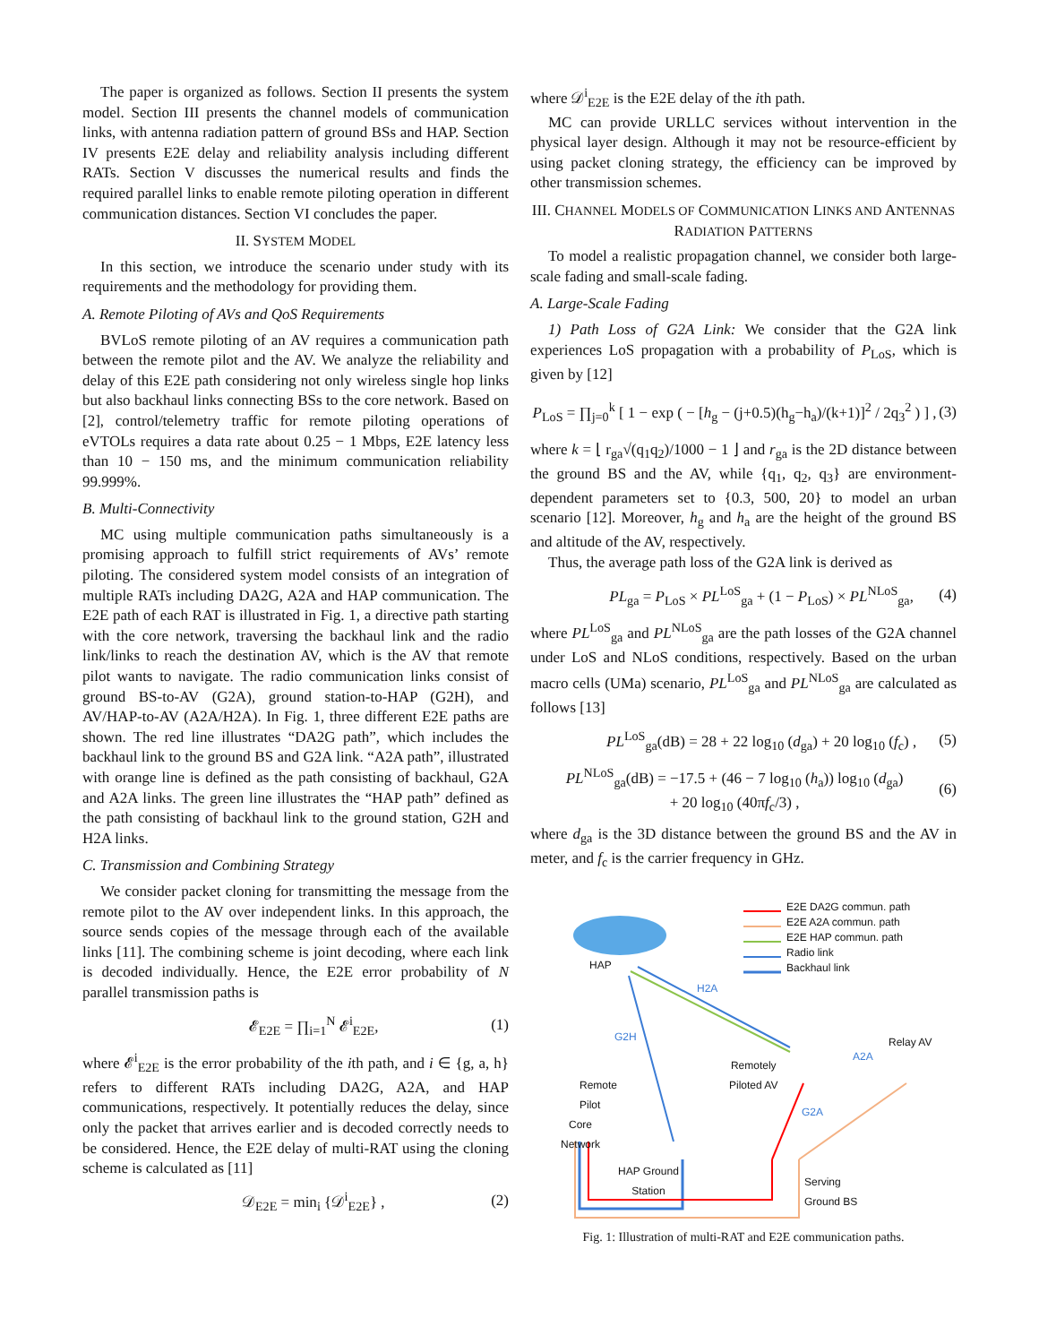The paper is organized as follows. Section II presents the system model. Section III presents the channel models of communication links, with antenna radiation pattern of ground BSs and HAP. Section IV presents E2E delay and reliability analysis including different RATs. Section V discusses the numerical results and finds the required parallel links to enable remote piloting operation in different communication distances. Section VI concludes the paper.
II. SYSTEM MODEL
In this section, we introduce the scenario under study with its requirements and the methodology for providing them.
A. Remote Piloting of AVs and QoS Requirements
BVLoS remote piloting of an AV requires a communication path between the remote pilot and the AV. We analyze the reliability and delay of this E2E path considering not only wireless single hop links but also backhaul links connecting BSs to the core network. Based on [2], control/telemetry traffic for remote piloting operations of eVTOLs requires a data rate about 0.25 − 1 Mbps, E2E latency less than 10 − 150 ms, and the minimum communication reliability 99.999%.
B. Multi-Connectivity
MC using multiple communication paths simultaneously is a promising approach to fulfill strict requirements of AVs’ remote piloting. The considered system model consists of an integration of multiple RATs including DA2G, A2A and HAP communication. The E2E path of each RAT is illustrated in Fig. 1, a directive path starting with the core network, traversing the backhaul link and the radio link/links to reach the destination AV, which is the AV that remote pilot wants to navigate. The radio communication links consist of ground BS-to-AV (G2A), ground station-to-HAP (G2H), and AV/HAP-to-AV (A2A/H2A). In Fig. 1, three different E2E paths are shown. The red line illustrates “DA2G path”, which includes the backhaul link to the ground BS and G2A link. “A2A path”, illustrated with orange line is defined as the path consisting of backhaul, G2A and A2A links. The green line illustrates the “HAP path” defined as the path consisting of backhaul link to the ground station, G2H and H2A links.
C. Transmission and Combining Strategy
We consider packet cloning for transmitting the message from the remote pilot to the AV over independent links. In this approach, the source sends copies of the message through each of the available links [11]. The combining scheme is joint decoding, where each link is decoded individually. Hence, the E2E error probability of N parallel transmission paths is
𝓔<sub>E2E</sub> = ∏<sub>i=1</sub><sup>N</sup> 𝓔<sup>i</sup><sub>E2E</sub>, (1)
where 𝓔<sup>i</sup><sub>E2E</sub> is the error probability of the ith path, and i ∈ {g, a, h} refers to different RATs including DA2G, A2A, and HAP communications, respectively. It potentially reduces the delay, since only the packet that arrives earlier and is decoded correctly needs to be considered. Hence, the E2E delay of multi-RAT using the cloning scheme is calculated as [11]
𝒟<sub>E2E</sub> = min<sub>i</sub> {𝒟<sup>i</sup><sub>E2E</sub>} , (2)
where 𝒟<sup>i</sup><sub>E2E</sub> is the E2E delay of the ith path.
MC can provide URLLC services without intervention in the physical layer design. Although it may not be resource-efficient by using packet cloning strategy, the efficiency can be improved by other transmission schemes.
III. CHANNEL MODELS OF COMMUNICATION LINKS AND ANTENNAS RADIATION PATTERNS
To model a realistic propagation channel, we consider both large-scale fading and small-scale fading.
A. Large-Scale Fading
1) Path Loss of G2A Link: We consider that the G2A link experiences LoS propagation with a probability of P<sub>LoS</sub>, which is given by [12]
P<sub>LoS</sub> = ∏<sub>j=0</sub><sup>k</sup> [ 1 − exp ( − [h<sub>g</sub> − (j+0.5)(h<sub>g</sub>−h<sub>a</sub>)/(k+1)]<sup>2</sup> / 2q<sub>3</sub><sup>2</sup> ) ] , (3)
where k = ⌊ r<sub>ga</sub>√(q<sub>1</sub>q<sub>2</sub>)/1000 − 1 ⌋ and r<sub>ga</sub> is the 2D distance between the ground BS and the AV, while {q<sub>1</sub>, q<sub>2</sub>, q<sub>3</sub>} are environment-dependent parameters set to {0.3, 500, 20} to model an urban scenario [12]. Moreover, h<sub>g</sub> and h<sub>a</sub> are the height of the ground BS and altitude of the AV, respectively.
Thus, the average path loss of the G2A link is derived as
PL<sub>ga</sub> = P<sub>LoS</sub> × PL<sup>LoS</sup><sub>ga</sub> + (1 − P<sub>LoS</sub>) × PL<sup>NLoS</sup><sub>ga</sub>, (4)
where PL<sup>LoS</sup><sub>ga</sub> and PL<sup>NLoS</sup><sub>ga</sub> are the path losses of the G2A channel under LoS and NLoS conditions, respectively. Based on the urban macro cells (UMa) scenario, PL<sup>LoS</sup><sub>ga</sub> and PL<sup>NLoS</sup><sub>ga</sub> are calculated as follows [13]
PL<sup>LoS</sup><sub>ga</sub>(dB) = 28 + 22 log<sub>10</sub> (d<sub>ga</sub>) + 20 log<sub>10</sub> (f<sub>c</sub>) , (5)
PL<sup>NLoS</sup><sub>ga</sub>(dB) = −17.5 + (46 − 7 log<sub>10</sub> (h<sub>a</sub>)) log<sub>10</sub> (d<sub>ga</sub>)
+ 20 log<sub>10</sub> (40πf<sub>c</sub>/3) , (6)
where d<sub>ga</sub> is the 3D distance between the ground BS and the AV in meter, and f<sub>c</sub> is the carrier frequency in GHz.
E2E DA2G commun. path
E2E A2A commun. path
E2E HAP commun. path
Radio link
Backhaul link
HAP
H2A
G2H Relay AV
A2A
Remotely
Piloted AV
Remote
Pilot
G2A
Core
Network
HAP Ground
Station
Serving
Ground BS
Fig. 1: Illustration of multi-RAT and E2E communication paths.